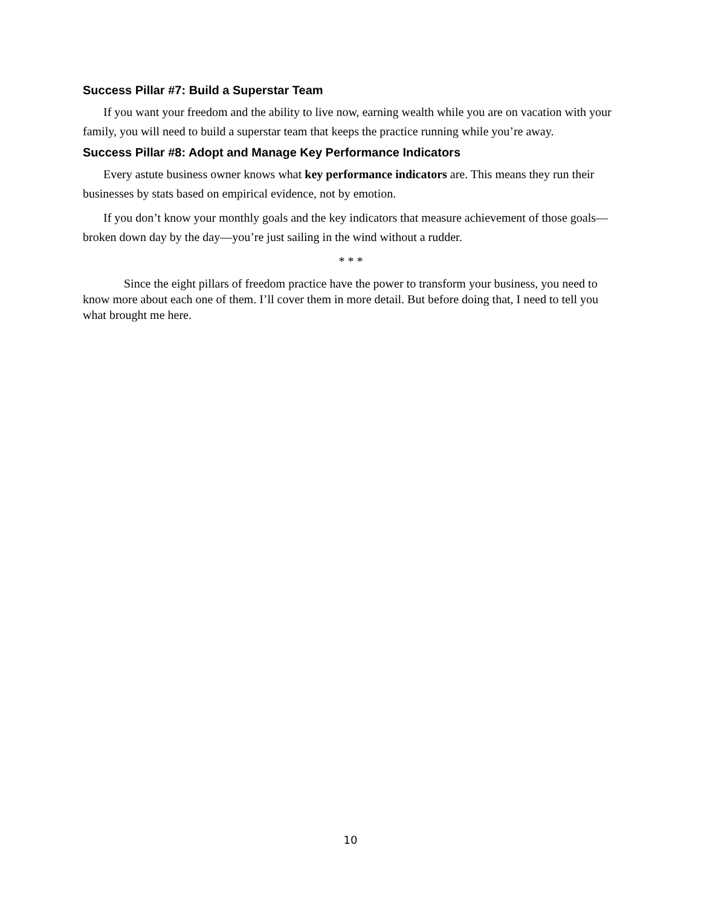Success Pillar #7: Build a Superstar Team
If you want your freedom and the ability to live now, earning wealth while you are on vacation with your family, you will need to build a superstar team that keeps the practice running while you’re away.
Success Pillar #8: Adopt and Manage Key Performance Indicators
Every astute business owner knows what key performance indicators are. This means they run their businesses by stats based on empirical evidence, not by emotion.
If you don’t know your monthly goals and the key indicators that measure achievement of those goals—broken down day by the day—you’re just sailing in the wind without a rudder.
* * *
Since the eight pillars of freedom practice have the power to transform your business, you need to know more about each one of them. I’ll cover them in more detail. But before doing that, I need to tell you what brought me here.
10